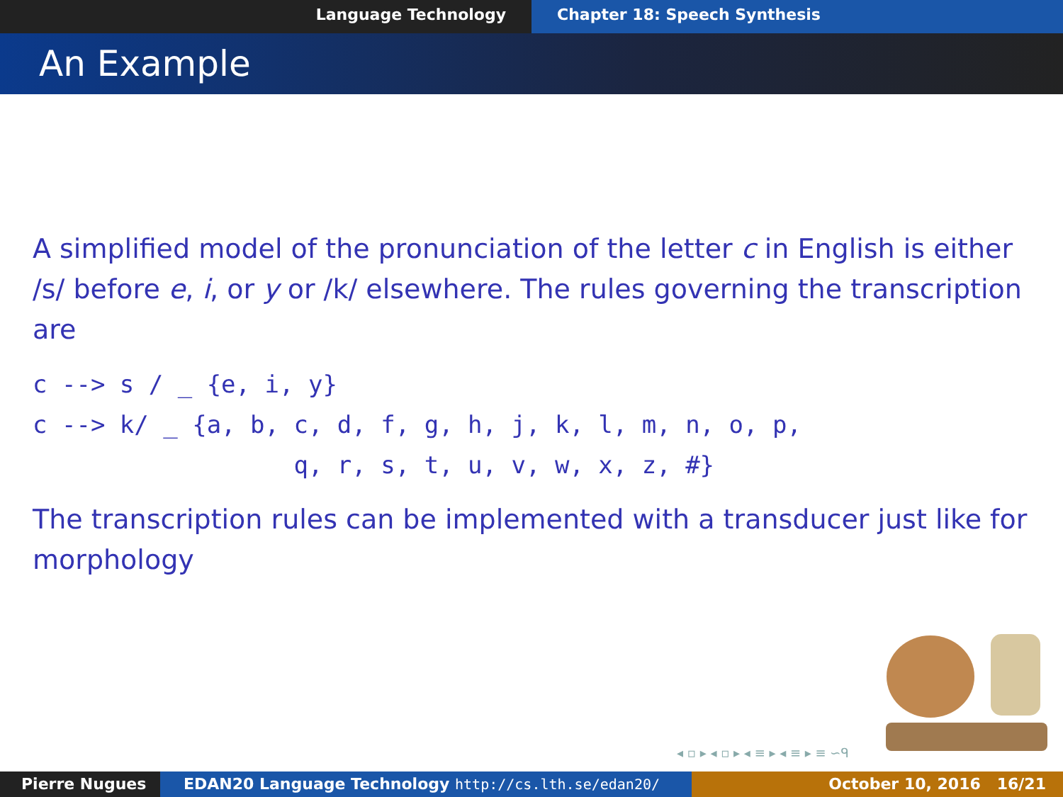Language Technology Chapter 18: Speech Synthesis
An Example
A simplified model of the pronunciation of the letter c in English is either /s/ before e, i, or y or /k/ elsewhere. The rules governing the transcription are
c --> s / _ {e, i, y}
c --> k/ _ {a, b, c, d, f, g, h, j, k, l, m, n, o, p,
                  q, r, s, t, u, v, w, x, z, #}
The transcription rules can be implemented with a transducer just like for morphology
◂ ▫ ▸ ◂ ▫ ▸ ◂ ≡ ▸ ◂ ≡ ▸ ≡ ∽ᑫ
Pierre Nugues EDAN20 Language Technology http://cs.lth.se/edan20/ October 10, 2016 16/21